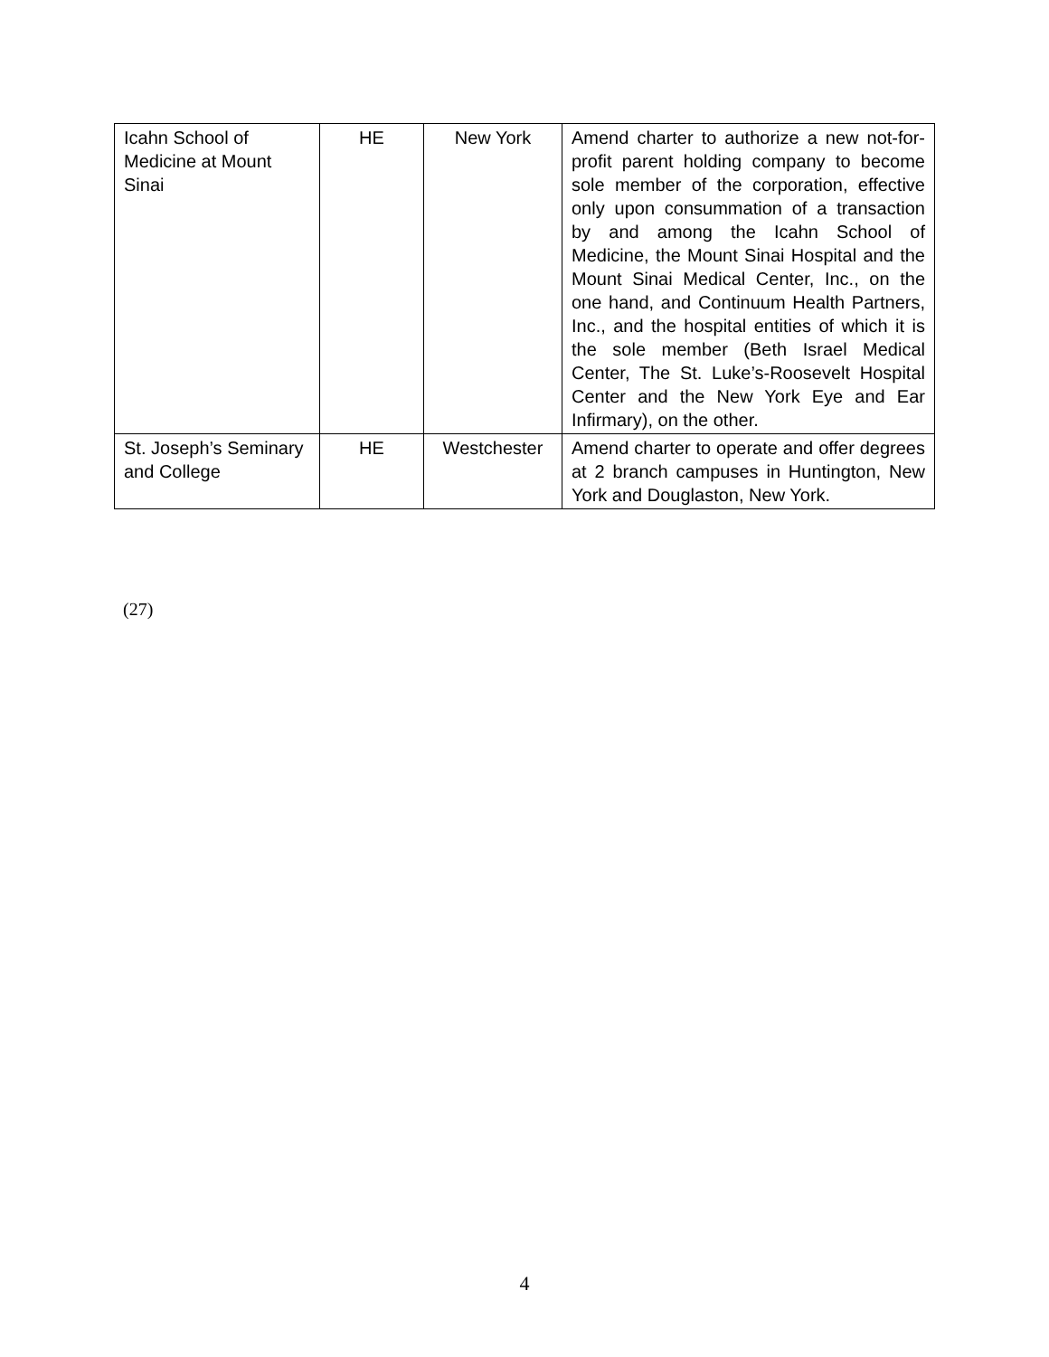| Icahn School of Medicine at Mount Sinai | HE | New York | Amend charter to authorize a new not-for-profit parent holding company to become sole member of the corporation, effective only upon consummation of a transaction by and among the Icahn School of Medicine, the Mount Sinai Hospital and the Mount Sinai Medical Center, Inc., on the one hand, and Continuum Health Partners, Inc., and the hospital entities of which it is the sole member (Beth Israel Medical Center, The St. Luke’s-Roosevelt Hospital Center and the New York Eye and Ear Infirmary), on the other. |
| St. Joseph’s Seminary and College | HE | Westchester | Amend charter to operate and offer degrees at 2 branch campuses in Huntington, New York and Douglaston, New York. |
(27)
4